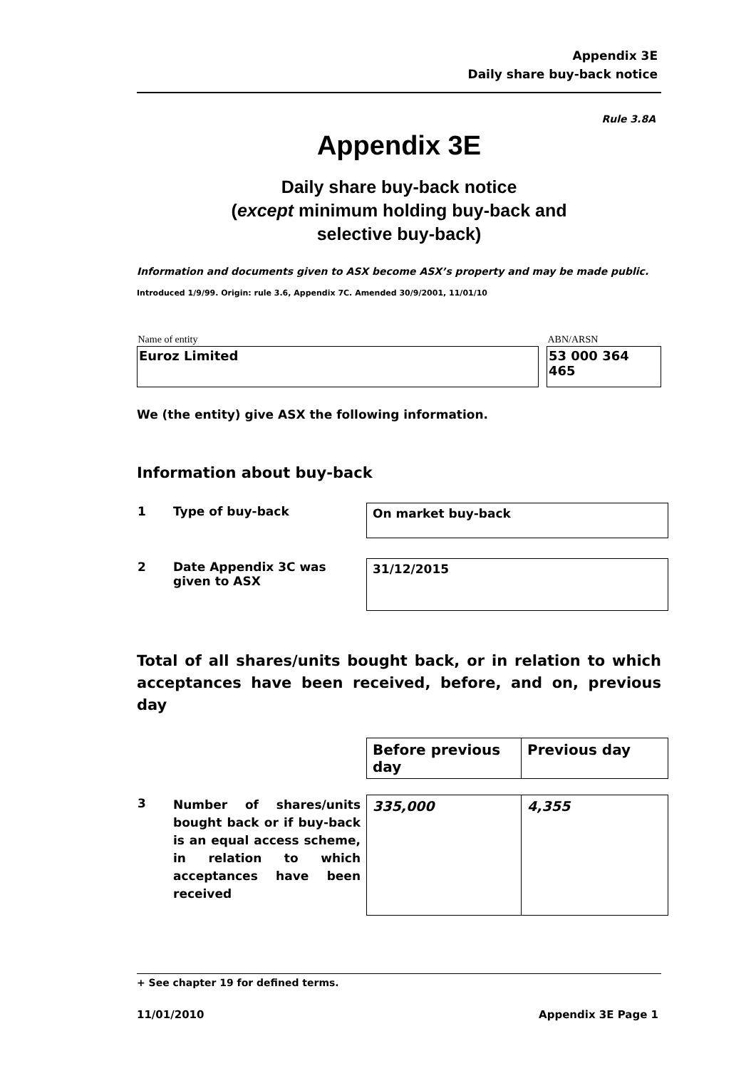Appendix 3E
Daily share buy-back notice
Rule 3.8A
Appendix 3E
Daily share buy-back notice
(except minimum holding buy-back and
selective buy-back)
Information and documents given to ASX become ASX’s property and may be made public.
Introduced 1/9/99. Origin: rule 3.6, Appendix 7C. Amended 30/9/2001, 11/01/10
| Name of entity | | ABN/ARSN |
| Euroz Limited | | 53 000 364 465 |
We (the entity) give ASX the following information.
Information about buy-back
| 1 | Type of buy-back | On market buy-back |
| 2 | Date Appendix 3C was given to ASX | 31/12/2015 |
Total of all shares/units bought back, or in relation to which acceptances have been received, before, and on, previous day
| | | Before previous day | Previous day |
| 3 | Number of shares/units bought back or if buy-back is an equal access scheme, in relation to which acceptances have been received | 335,000 | 4,355 |
+ See chapter 19 for defined terms.
11/01/2010 Appendix 3E Page 1